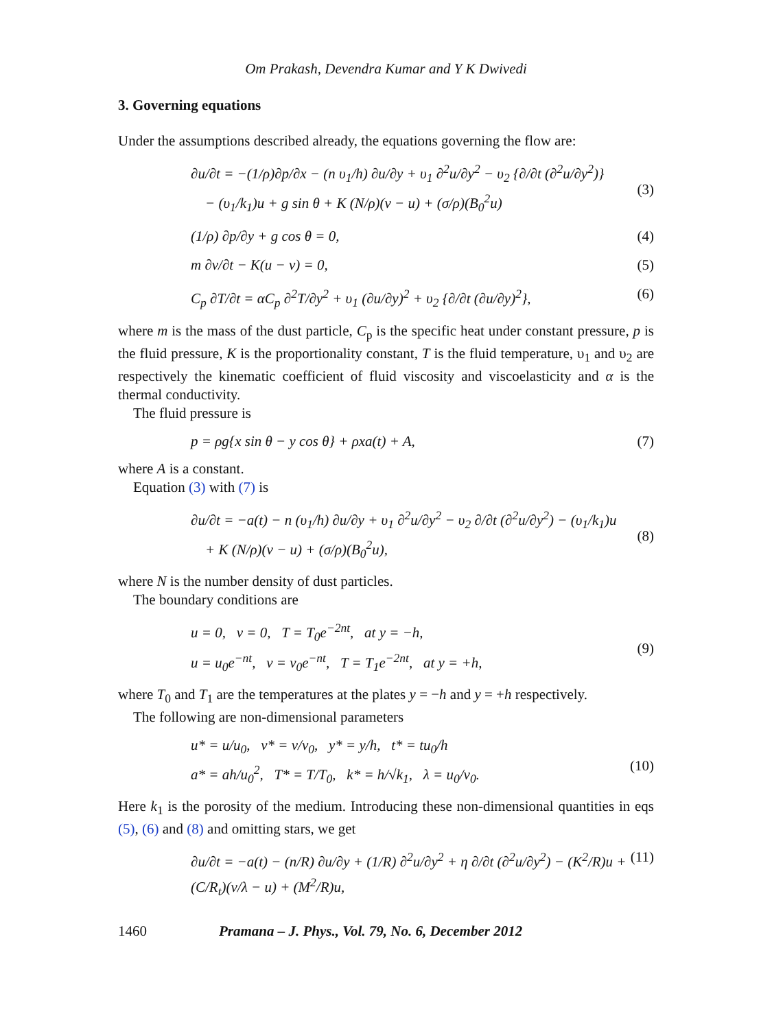Om Prakash, Devendra Kumar and Y K Dwivedi
3. Governing equations
Under the assumptions described already, the equations governing the flow are:
∂u/∂t = −(1/ρ)∂p/∂x − (n υ<sub>1</sub>/h) ∂u/∂y + υ<sub>1</sub> ∂<sup>2</sup>u/∂y<sup>2</sup> − υ<sub>2</sub> {∂/∂t (∂<sup>2</sup>u/∂y<sup>2</sup>)}
− (υ<sub>1</sub>/k<sub>1</sub>)u + g sin θ + K (N/ρ)(v − u) + (σ/ρ)(B<sub>0</sub><sup>2</sup>u)
(3)
(1/ρ) ∂p/∂y + g cos θ = 0, (4)
m ∂v/∂t − K(u − v) = 0, (5)
C<sub>p</sub> ∂T/∂t = αC<sub>p</sub> ∂<sup>2</sup>T/∂y<sup>2</sup> + υ<sub>1</sub> (∂u/∂y)<sup>2</sup> + υ<sub>2</sub> {∂/∂t (∂u/∂y)<sup>2</sup>}, (6)
where m is the mass of the dust particle, C<sub>p</sub> is the specific heat under constant pressure, p is the fluid pressure, K is the proportionality constant, T is the fluid temperature, υ<sub>1</sub> and υ<sub>2</sub> are respectively the kinematic coefficient of fluid viscosity and viscoelasticity and α is the thermal conductivity.
The fluid pressure is
p = ρg{x sin θ − y cos θ} + ρxa(t) + A, (7)
where A is a constant.
Equation (3) with (7) is
∂u/∂t = −a(t) − n (υ<sub>1</sub>/h) ∂u/∂y + υ<sub>1</sub> ∂<sup>2</sup>u/∂y<sup>2</sup> − υ<sub>2</sub> ∂/∂t (∂<sup>2</sup>u/∂y<sup>2</sup>) − (υ<sub>1</sub>/k<sub>1</sub>)u
+ K (N/ρ)(v − u) + (σ/ρ)(B<sub>0</sub><sup>2</sup>u),
(8)
where N is the number density of dust particles.
The boundary conditions are
u = 0, v = 0, T = T<sub>0</sub>e<sup>−2nt</sup>, at y = −h,
u = u<sub>0</sub>e<sup>−nt</sup>, v = v<sub>0</sub>e<sup>−nt</sup>, T = T<sub>1</sub>e<sup>−2nt</sup>, at y = +h,
(9)
where T<sub>0</sub> and T<sub>1</sub> are the temperatures at the plates y = −h and y = +h respectively.
The following are non-dimensional parameters
u* = u/u<sub>0</sub>, v* = v/v<sub>0</sub>, y* = y/h, t* = tu<sub>0</sub>/h
a* = ah/u<sub>0</sub><sup>2</sup>, T* = T/T<sub>0</sub>, k* = h/√k<sub>1</sub>, λ = u<sub>0</sub>/v<sub>0</sub>.
(10)
Here k<sub>1</sub> is the porosity of the medium. Introducing these non-dimensional quantities in eqs (5), (6) and (8) and omitting stars, we get
∂u/∂t = −a(t) − (n/R) ∂u/∂y + (1/R) ∂<sup>2</sup>u/∂y<sup>2</sup> + η ∂/∂t (∂<sup>2</sup>u/∂y<sup>2</sup>) − (K<sup>2</sup>/R)u + (C/R<sub>t</sub>)(v/λ − u) + (M<sup>2</sup>/R)u, (11)
1460 Pramana – J. Phys., Vol. 79, No. 6, December 2012